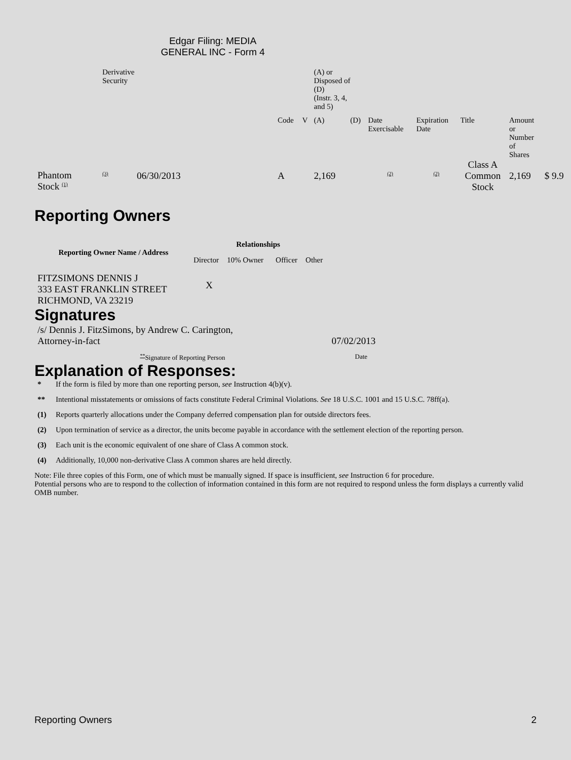Edgar Filing: MEDIA GENERAL INC - Form 4
| | Derivative Security | | | | (A) or Disposed of (D) (Instr. 3, 4, and 5) | | | | | | | |
| | | | Code | V | (A) | | (D) | Date Exercisable | Expiration Date | Title | Amount or Number of Shares | |
| Phantom Stock <sup>(1)</sup> | <sup>(3)</sup> | 06/30/2013 | A | | 2,169 | | | <sup>(2)</sup> | <sup>(2)</sup> | Class A Common Stock | 2,169 | $ 9.9 |
Reporting Owners
| Reporting Owner Name / Address | Relationships | | | |
| --- | --- | --- | --- | --- |
| | Director | 10% Owner | Officer | Other |
| FITZSIMONS DENNIS J 333 EAST FRANKLIN STREET RICHMOND, VA 23219 | X | | | |
Signatures
| /s/ Dennis J. FitzSimons, by Andrew C. Carington, Attorney-in-fact | 07/02/2013 |
| <sup>**</sup> Signature of Reporting Person | Date |
Explanation of Responses:
* If the form is filed by more than one reporting person, see Instruction 4(b)(v).
** Intentional misstatements or omissions of facts constitute Federal Criminal Violations. See 18 U.S.C. 1001 and 15 U.S.C. 78ff(a).
(1) Reports quarterly allocations under the Company deferred compensation plan for outside directors fees.
(2) Upon termination of service as a director, the units become payable in accordance with the settlement election of the reporting person.
(3) Each unit is the economic equivalent of one share of Class A common stock.
(4) Additionally, 10,000 non-derivative Class A common shares are held directly.
Note: File three copies of this Form, one of which must be manually signed. If space is insufficient, see Instruction 6 for procedure.
Potential persons who are to respond to the collection of information contained in this form are not required to respond unless the form displays a currently valid OMB number.
Reporting Owners 2